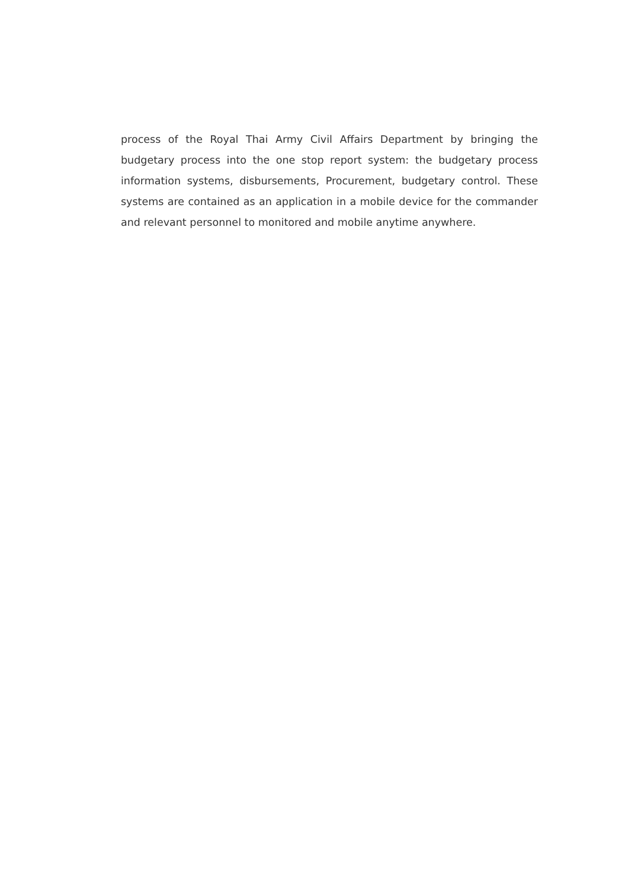process of the Royal Thai Army Civil Affairs Department by bringing the budgetary process into the one stop report system: the budgetary process information systems, disbursements, Procurement, budgetary control. These systems are contained as an application in a mobile device for the commander and relevant personnel to monitored and mobile anytime anywhere.